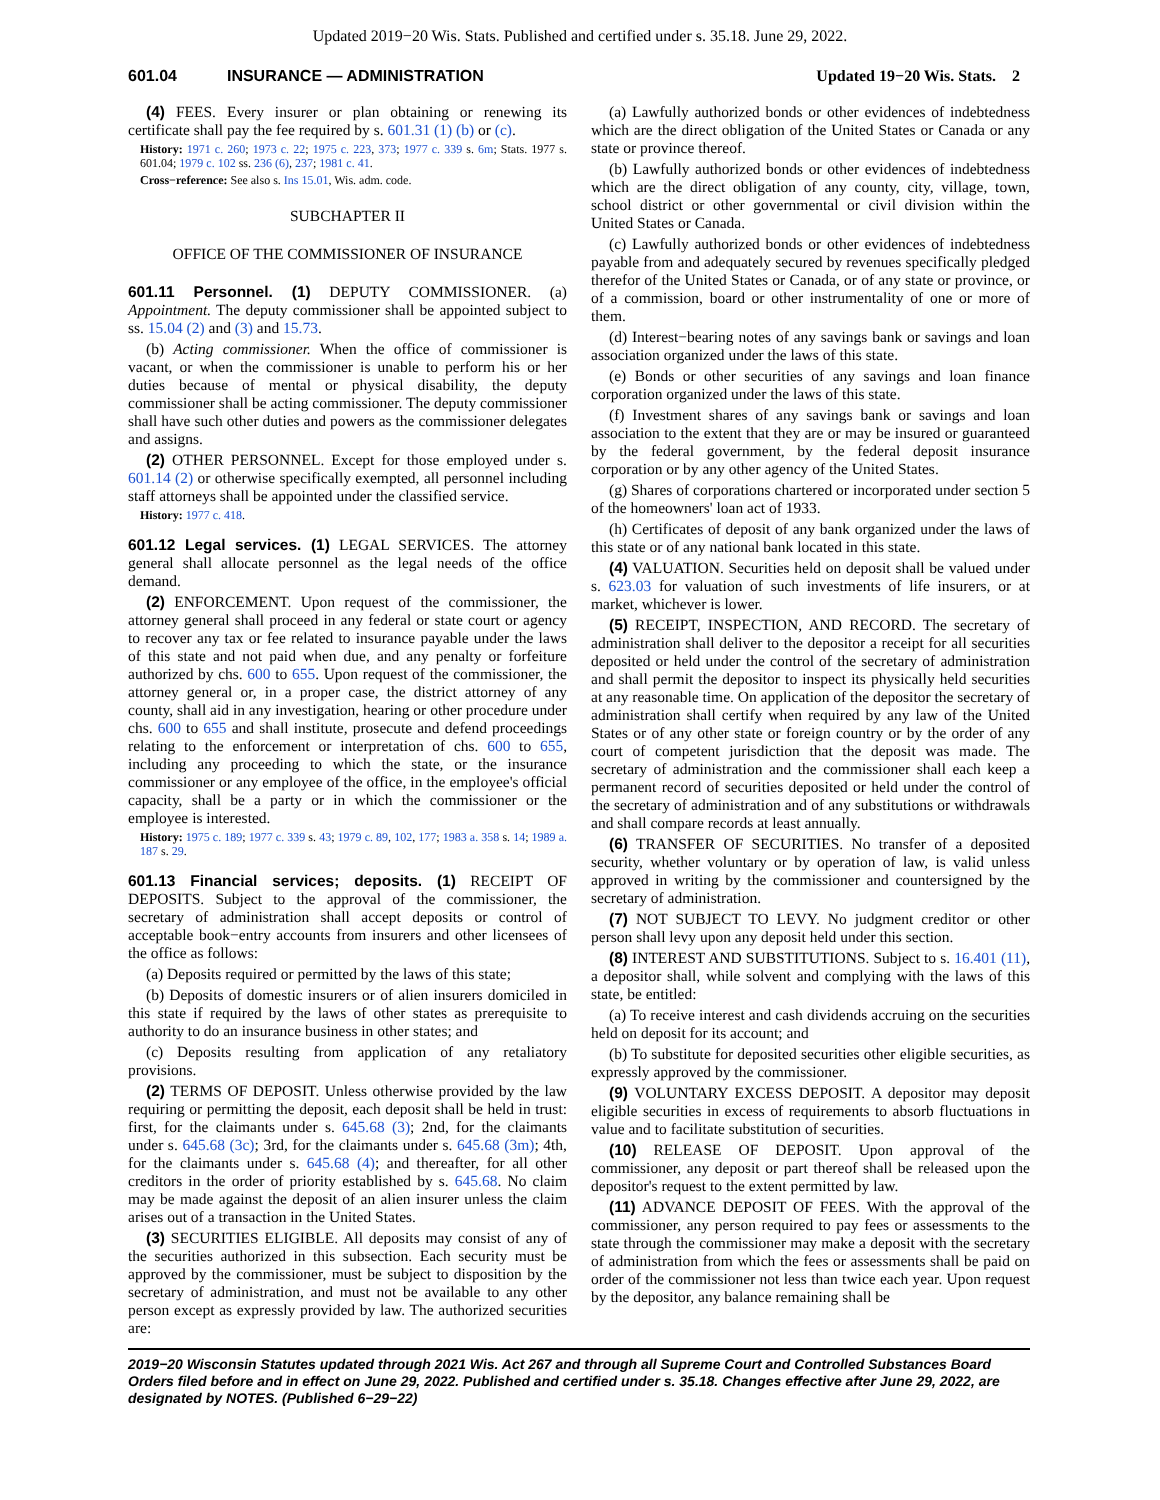Updated 2019−20 Wis. Stats. Published and certified under s. 35.18. June 29, 2022.
601.04 INSURANCE — ADMINISTRATION Updated 19−20 Wis. Stats. 2
(4) FEES. Every insurer or plan obtaining or renewing its certificate shall pay the fee required by s. 601.31 (1) (b) or (c).
History: 1971 c. 260; 1973 c. 22; 1975 c. 223, 373; 1977 c. 339 s. 6m; Stats. 1977 s. 601.04; 1979 c. 102 ss. 236 (6), 237; 1981 c. 41.
Cross−reference: See also s. Ins 15.01, Wis. adm. code.
SUBCHAPTER II
OFFICE OF THE COMMISSIONER OF INSURANCE
601.11 Personnel. (1) DEPUTY COMMISSIONER. (a) Appointment. The deputy commissioner shall be appointed subject to ss. 15.04 (2) and (3) and 15.73.
(b) Acting commissioner. When the office of commissioner is vacant, or when the commissioner is unable to perform his or her duties because of mental or physical disability, the deputy commissioner shall be acting commissioner. The deputy commissioner shall have such other duties and powers as the commissioner delegates and assigns.
(2) OTHER PERSONNEL. Except for those employed under s. 601.14 (2) or otherwise specifically exempted, all personnel including staff attorneys shall be appointed under the classified service.
History: 1977 c. 418.
601.12 Legal services. (1) LEGAL SERVICES. The attorney general shall allocate personnel as the legal needs of the office demand.
(2) ENFORCEMENT. Upon request of the commissioner, the attorney general shall proceed in any federal or state court or agency to recover any tax or fee related to insurance payable under the laws of this state and not paid when due, and any penalty or forfeiture authorized by chs. 600 to 655. Upon request of the commissioner, the attorney general or, in a proper case, the district attorney of any county, shall aid in any investigation, hearing or other procedure under chs. 600 to 655 and shall institute, prosecute and defend proceedings relating to the enforcement or interpretation of chs. 600 to 655, including any proceeding to which the state, or the insurance commissioner or any employee of the office, in the employee's official capacity, shall be a party or in which the commissioner or the employee is interested.
History: 1975 c. 189; 1977 c. 339 s. 43; 1979 c. 89, 102, 177; 1983 a. 358 s. 14; 1989 a. 187 s. 29.
601.13 Financial services; deposits. (1) RECEIPT OF DEPOSITS. Subject to the approval of the commissioner, the secretary of administration shall accept deposits or control of acceptable book−entry accounts from insurers and other licensees of the office as follows:
(a) Deposits required or permitted by the laws of this state;
(b) Deposits of domestic insurers or of alien insurers domiciled in this state if required by the laws of other states as prerequisite to authority to do an insurance business in other states; and
(c) Deposits resulting from application of any retaliatory provisions.
(2) TERMS OF DEPOSIT. Unless otherwise provided by the law requiring or permitting the deposit, each deposit shall be held in trust: first, for the claimants under s. 645.68 (3); 2nd, for the claimants under s. 645.68 (3c); 3rd, for the claimants under s. 645.68 (3m); 4th, for the claimants under s. 645.68 (4); and thereafter, for all other creditors in the order of priority established by s. 645.68. No claim may be made against the deposit of an alien insurer unless the claim arises out of a transaction in the United States.
(3) SECURITIES ELIGIBLE. All deposits may consist of any of the securities authorized in this subsection. Each security must be approved by the commissioner, must be subject to disposition by the secretary of administration, and must not be available to any other person except as expressly provided by law. The authorized securities are:
(a) Lawfully authorized bonds or other evidences of indebtedness which are the direct obligation of the United States or Canada or any state or province thereof.
(b) Lawfully authorized bonds or other evidences of indebtedness which are the direct obligation of any county, city, village, town, school district or other governmental or civil division within the United States or Canada.
(c) Lawfully authorized bonds or other evidences of indebtedness payable from and adequately secured by revenues specifically pledged therefor of the United States or Canada, or of any state or province, or of a commission, board or other instrumentality of one or more of them.
(d) Interest−bearing notes of any savings bank or savings and loan association organized under the laws of this state.
(e) Bonds or other securities of any savings and loan finance corporation organized under the laws of this state.
(f) Investment shares of any savings bank or savings and loan association to the extent that they are or may be insured or guaranteed by the federal government, by the federal deposit insurance corporation or by any other agency of the United States.
(g) Shares of corporations chartered or incorporated under section 5 of the homeowners' loan act of 1933.
(h) Certificates of deposit of any bank organized under the laws of this state or of any national bank located in this state.
(4) VALUATION. Securities held on deposit shall be valued under s. 623.03 for valuation of such investments of life insurers, or at market, whichever is lower.
(5) RECEIPT, INSPECTION, AND RECORD. The secretary of administration shall deliver to the depositor a receipt for all securities deposited or held under the control of the secretary of administration and shall permit the depositor to inspect its physically held securities at any reasonable time. On application of the depositor the secretary of administration shall certify when required by any law of the United States or of any other state or foreign country or by the order of any court of competent jurisdiction that the deposit was made. The secretary of administration and the commissioner shall each keep a permanent record of securities deposited or held under the control of the secretary of administration and of any substitutions or withdrawals and shall compare records at least annually.
(6) TRANSFER OF SECURITIES. No transfer of a deposited security, whether voluntary or by operation of law, is valid unless approved in writing by the commissioner and countersigned by the secretary of administration.
(7) NOT SUBJECT TO LEVY. No judgment creditor or other person shall levy upon any deposit held under this section.
(8) INTEREST AND SUBSTITUTIONS. Subject to s. 16.401 (11), a depositor shall, while solvent and complying with the laws of this state, be entitled:
(a) To receive interest and cash dividends accruing on the securities held on deposit for its account; and
(b) To substitute for deposited securities other eligible securities, as expressly approved by the commissioner.
(9) VOLUNTARY EXCESS DEPOSIT. A depositor may deposit eligible securities in excess of requirements to absorb fluctuations in value and to facilitate substitution of securities.
(10) RELEASE OF DEPOSIT. Upon approval of the commissioner, any deposit or part thereof shall be released upon the depositor's request to the extent permitted by law.
(11) ADVANCE DEPOSIT OF FEES. With the approval of the commissioner, any person required to pay fees or assessments to the state through the commissioner may make a deposit with the secretary of administration from which the fees or assessments shall be paid on order of the commissioner not less than twice each year. Upon request by the depositor, any balance remaining shall be
2019−20 Wisconsin Statutes updated through 2021 Wis. Act 267 and through all Supreme Court and Controlled Substances Board Orders filed before and in effect on June 29, 2022. Published and certified under s. 35.18. Changes effective after June 29, 2022, are designated by NOTES. (Published 6−29−22)